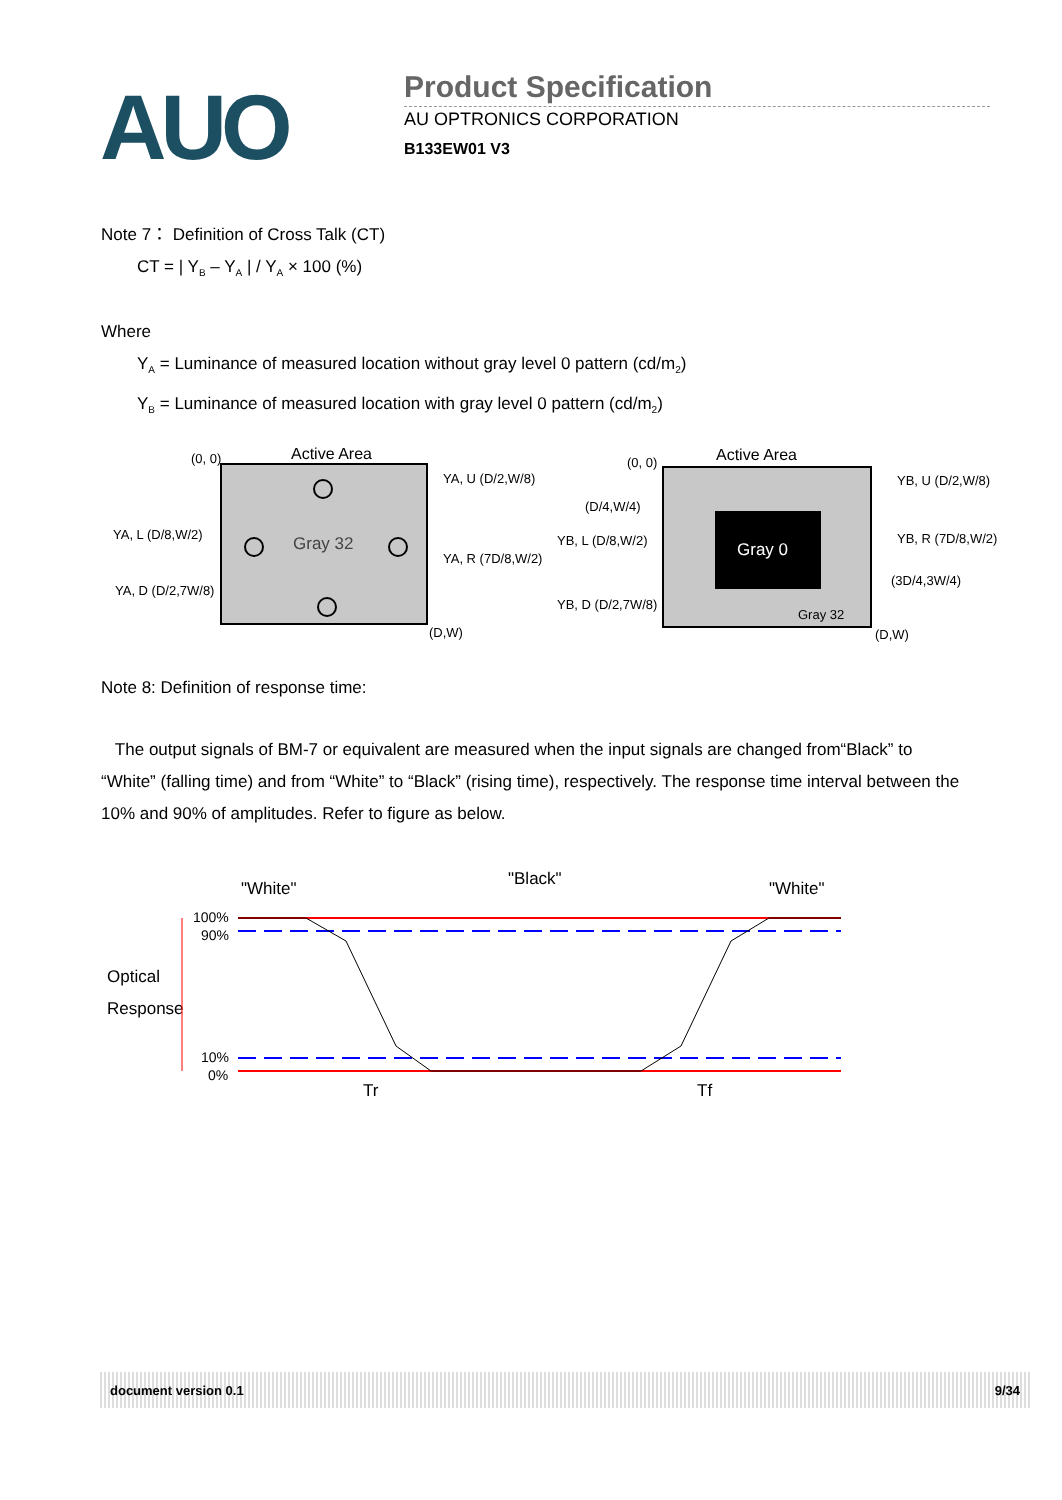AUO
Product Specification
AU OPTRONICS CORPORATION
B133EW01 V3
Note 7： Definition of Cross Talk (CT)
CT = | Y<sub>B</sub> – Y<sub>A</sub> | / Y<sub>A</sub> × 100 (%)
Where
Y<sub>A</sub> = Luminance of measured location without gray level 0 pattern (cd/m<sub>2</sub>)
Y<sub>B</sub> = Luminance of measured location with gray level 0 pattern (cd/m<sub>2</sub>)
(0, 0)
Active Area
Gray 32
YA, U (D/2,W/8)
YA, L (D/8,W/2)
YA, R (7D/8,W/2)
YA, D (D/2,7W/8)
(D,W)
Gray 0
(0, 0)
Active Area
YB, U (D/2,W/8)
(D/4,W/4)
YB, L (D/8,W/2)
YB, R (7D/8,W/2)
(3D/4,3W/4)
YB, D (D/2,7W/8)
Gray 32
(D,W)
Note 8: Definition of response time:
The output signals of BM-7 or equivalent are measured when the input signals are changed from“Black” to “White” (falling time) and from “White” to “Black” (rising time), respectively. The response time interval between the 10% and 90% of amplitudes. Refer to figure as below.
"White"
"Black"
"White"
100%
90%
Optical
Response
10%
0%
Tr
Tf
document version 0.1 9/34